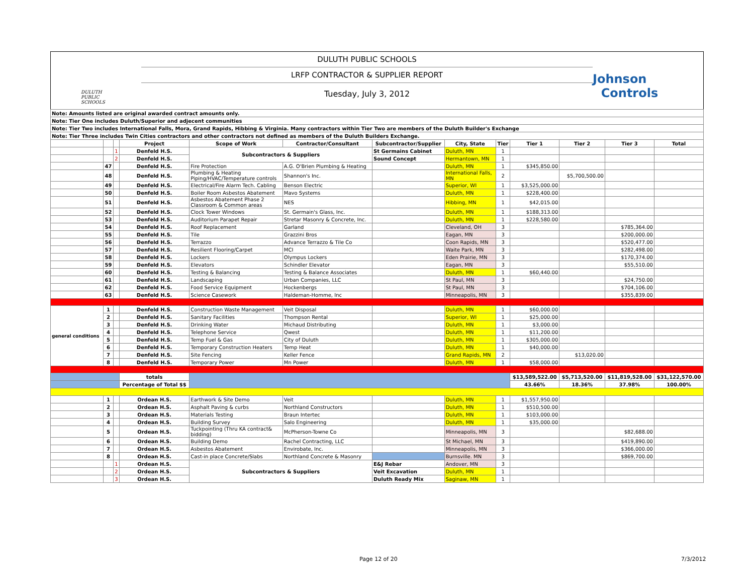DULUTH
PUBLIC
SCHOOLS
DULUTH PUBLIC SCHOOLS
LRFP CONTRACTOR & SUPPLIER REPORT
Tuesday, July 3, 2012
Johnson
Controls
| Note: Amounts listed are original awarded contract amounts only. | | | | | | | | | | | | |
| Note: Tier One includes Duluth/Superior and adjecent communities | | | | | | | | | | | | |
| Note: Tier Two includes International Falls, Mora, Grand Rapids, Hibbing & Virginia. Many contractors within Tier Two are members of the Duluth Builder's Exchange | | | | | | | | | | | | |
| Note: Tier Three includes Twin Cities contractors and other contractors not defined as members of the Duluth Builders Exchange. | | | | | | | | | | | | |
| | | | Project | Scope of Work | Contractor/Consultant | Subcontractor/Supplier | City, State | Tier | Tier 1 | Tier 2 | Tier 3 | Total |
| | | 1 | Denfeld H.S. | Subcontractors & Suppliers | | St Germains Cabinet | Duluth, MN | 1 | | | | |
| | | 2 | Denfeld H.S. | | | Sound Concept | Hermantown, MN | 1 | | | | |
| | 47 | | Denfeld H.S. | Fire Protection | A.G. O'Brien Plumbing & Heating | | Duluth, MN | 1 | $345,850.00 | | | |
| | 48 | | Denfeld H.S. | Plumbing & Heating Piping/HVAC/Temperature controls | Shannon's Inc. | | International Falls, MN | 2 | | $5,700,500.00 | | |
| | 49 | | Denfeld H.S. | Electrical/Fire Alarm Tech. Cabling | Benson Electric | | Superior, WI | 1 | $3,525,000.00 | | | |
| | 50 | | Denfeld H.S. | Boiler Room Asbestos Abatement | Mavo Systems | | Duluth, MN | 1 | $228,400.00 | | | |
| | 51 | | Denfeld H.S. | Asbestos Abatement Phase 2 Classroom & Common areas | NES | | Hibbing, MN | 1 | $42,015.00 | | | |
| | 52 | | Denfeld H.S. | Clock Tower Windows | St. Germain's Glass, Inc. | | Duluth, MN | 1 | $188,313.00 | | | |
| | 53 | | Denfeld H.S. | Auditorium Parapet Repair | Stretar Masonry & Concrete, Inc. | | Duluth, MN | 1 | $228,580.00 | | | |
| | 54 | | Denfeld H.S. | Roof Replacement | Garland | | Cleveland, OH | 3 | | | $785,364.00 | |
| | 55 | | Denfeld H.S. | Tile | Grazzini Bros | | Eagan, MN | 3 | | | $200,000.00 | |
| | 56 | | Denfeld H.S. | Terrazzo | Advance Terrazzo & Tile Co | | Coon Rapids, MN | 3 | | | $520,477.00 | |
| | 57 | | Denfeld H.S. | Resilient Flooring/Carpet | MCI | | Waite Park, MN | 3 | | | $282,498.00 | |
| | 58 | | Denfeld H.S. | Lockers | Olympus Lockers | | Eden Prairie, MN | 3 | | | $170,374.00 | |
| | 59 | | Denfeld H.S. | Elevators | Schindler Elevator | | Eagan, MN | 3 | | | $55,510.00 | |
| | 60 | | Denfeld H.S. | Testing & Balancing | Testing & Balance Associates | | Duluth, MN | 1 | $60,440.00 | | | |
| | 61 | | Denfeld H.S. | Landscaping | Urban Companies, LLC | | St Paul, MN | 3 | | | $24,750.00 | |
| | 62 | | Denfeld H.S. | Food Service Equipment | Hockenbergs | | St Paul, MN | 3 | | | $704,106.00 | |
| | 63 | | Denfeld H.S. | Science Casework | Haldeman-Homme, Inc | | Minneapolis, MN | 3 | | | $355,839.00 | |
| general conditions | 1 | | Denfeld H.S. | Construction Waste Management | Veit Disposal | | Duluth, MN | 1 | $60,000.00 | | | |
| | 2 | | Denfeld H.S. | Sanitary Facilities | Thompson Rental | | Superior, WI | 1 | $25,000.00 | | | |
| | 3 | | Denfeld H.S. | Drinking Water | Michaud Distributing | | Duluth, MN | 1 | $3,000.00 | | | |
| | 4 | | Denfeld H.S. | Telephone Service | Qwest | | Duluth, MN | 1 | $11,200.00 | | | |
| | 5 | | Denfeld H.S. | Temp Fuel & Gas | City of Duluth | | Duluth, MN | 1 | $305,000.00 | | | |
| | 6 | | Denfeld H.S. | Temporary Construction Heaters | Temp Heat | | Duluth, MN | 1 | $40,000.00 | | | |
| | 7 | | Denfeld H.S. | Site Fencing | Keller Fence | | Grand Rapids, MN | 2 | | $13,020.00 | | |
| | 8 | | Denfeld H.S. | Temporary Power | Mn Power | | Duluth, MN | 1 | $58,000.00 | | | |
| | | | totals | | | | | | $13,589,522.00 | $5,713,520.00 | $11,819,528.00 | $31,122,570.00 |
| | | | Percentage of Total $$ | | | | | | 43.66% | 18.36% | 37.98% | 100.00% |
| | 1 | | Ordean H.S. | Earthwork & Site Demo | Veit | | Duluth, MN | 1 | $1,557,950.00 | | | |
| | 2 | | Ordean H.S. | Asphalt Paving & curbs | Northland Constructors | | Duluth, MN | 1 | $510,500.00 | | | |
| | 3 | | Ordean H.S. | Materials Testing | Braun Intertec | | Duluth, MN | 1 | $103,000.00 | | | |
| | 4 | | Ordean H.S. | Building Survey | Salo Engineering | | Duluth, MN | 1 | $35,000.00 | | | |
| | 5 | | Ordean H.S. | Tuckpointing (Thru KA contract& bidding) | McPherson-Towne Co | | Minneapolis, MN | 3 | | | $82,688.00 | |
| | 6 | | Ordean H.S. | Building Demo | Rachel Contracting, LLC | | St Michael, MN | 3 | | | $419,890.00 | |
| | 7 | | Ordean H.S. | Asbestos Abatement | Envirobate, Inc. | | Minneapolis, MN | 3 | | | $366,000.00 | |
| | 8 | | Ordean H.S. | Cast-in place Concrete/Slabs | Northland Concrete & Masonry | | Burnsville. MN | 3 | | | $869,700.00 | |
| | | 1 | Ordean H.S. | Subcontractors & Suppliers | | E&J Rebar | Andover, MN | 3 | | | | |
| | | 2 | Ordean H.S. | | | Veit Excavation | Duluth, MN | 1 | | | | |
| | | 3 | Ordean H.S. | | | Duluth Ready Mix | Saginaw, MN | 1 | | | | |
Page 12 of 20 7/3/2012